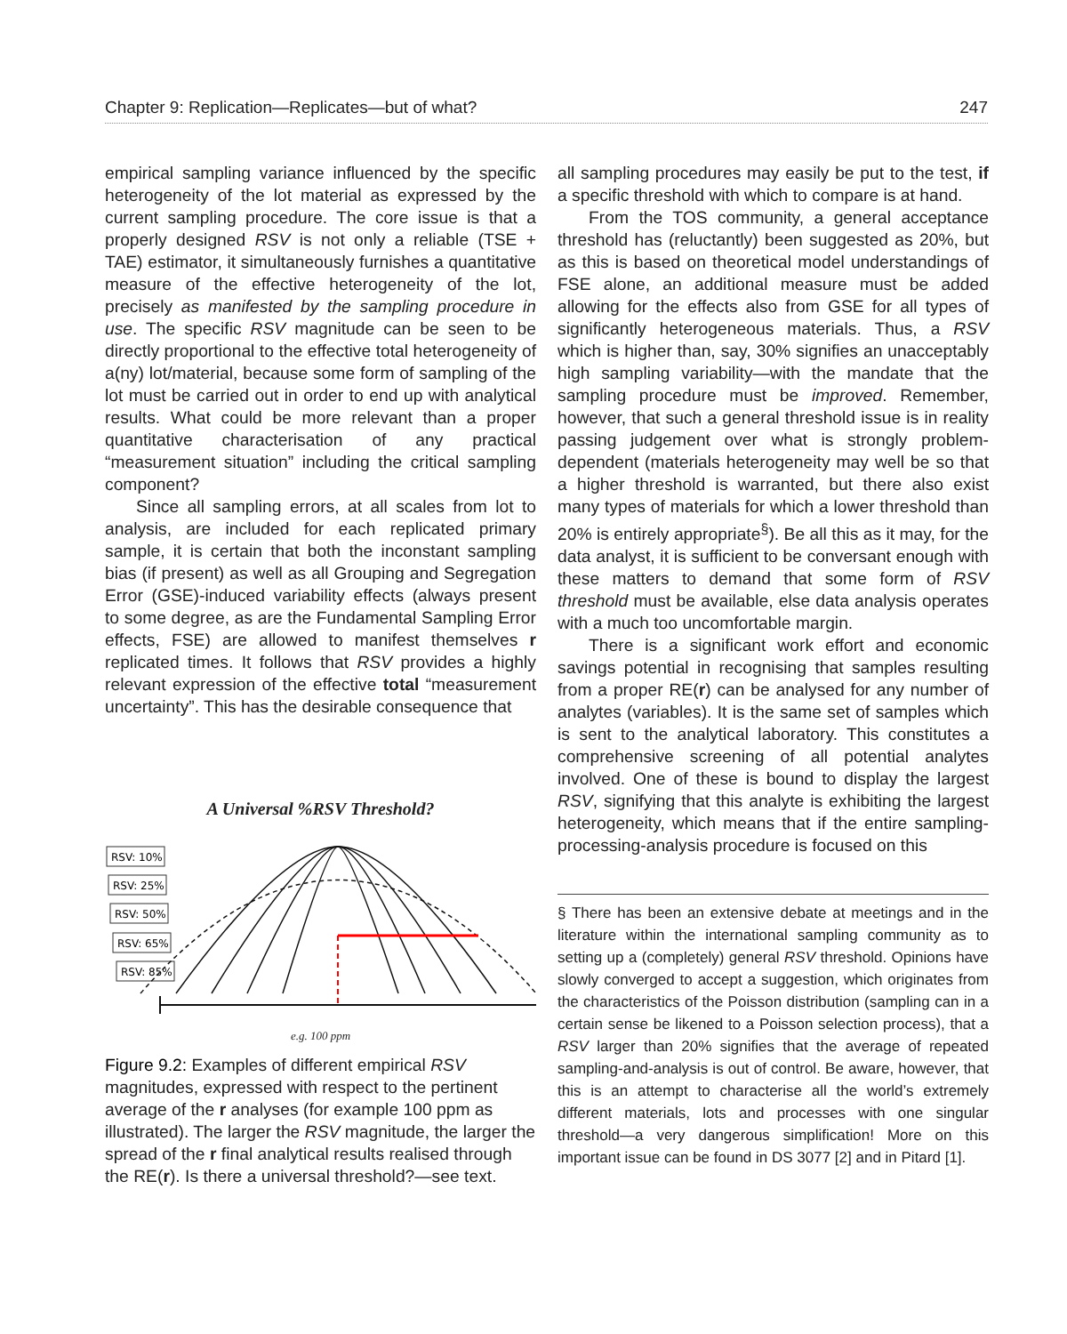Chapter 9: Replication—Replicates—but of what? 247
empirical sampling variance influenced by the specific heterogeneity of the lot material as expressed by the current sampling procedure. The core issue is that a properly designed RSV is not only a reliable (TSE + TAE) estimator, it simultaneously furnishes a quantitative measure of the effective heterogeneity of the lot, precisely as manifested by the sampling procedure in use. The specific RSV magnitude can be seen to be directly proportional to the effective total heterogeneity of a(ny) lot/material, because some form of sampling of the lot must be carried out in order to end up with analytical results. What could be more relevant than a proper quantitative characterisation of any practical “measurement situation” including the critical sampling component?
Since all sampling errors, at all scales from lot to analysis, are included for each replicated primary sample, it is certain that both the inconstant sampling bias (if present) as well as all Grouping and Segregation Error (GSE)-induced variability effects (always present to some degree, as are the Fundamental Sampling Error effects, FSE) are allowed to manifest themselves r replicated times. It follows that RSV provides a highly relevant expression of the effective total “measurement uncertainty”. This has the desirable consequence that
A Universal %RSV Threshold?
RSV: 10%
RSV: 25%
RSV: 50%
RSV: 65%
RSV: 85%
e.g. 100 ppm
Figure 9.2: Examples of different empirical RSV magnitudes, expressed with respect to the pertinent average of the r analyses (for example 100 ppm as illustrated). The larger the RSV magnitude, the larger the spread of the r final analytical results realised through the RE(r). Is there a universal threshold?—see text.
all sampling procedures may easily be put to the test, if a specific threshold with which to compare is at hand.
From the TOS community, a general acceptance threshold has (reluctantly) been suggested as 20%, but as this is based on theoretical model understandings of FSE alone, an additional measure must be added allowing for the effects also from GSE for all types of significantly heterogeneous materials. Thus, a RSV which is higher than, say, 30% signifies an unacceptably high sampling variability—with the mandate that the sampling procedure must be improved. Remember, however, that such a general threshold issue is in reality passing judgement over what is strongly problem-dependent (materials heterogeneity may well be so that a higher threshold is warranted, but there also exist many types of materials for which a lower threshold than 20% is entirely appropriate<sup>§</sup>). Be all this as it may, for the data analyst, it is sufficient to be conversant enough with these matters to demand that some form of RSV threshold must be available, else data analysis operates with a much too uncomfortable margin.
There is a significant work effort and economic savings potential in recognising that samples resulting from a proper RE(r) can be analysed for any number of analytes (variables). It is the same set of samples which is sent to the analytical laboratory. This constitutes a comprehensive screening of all potential analytes involved. One of these is bound to display the largest RSV, signifying that this analyte is exhibiting the largest heterogeneity, which means that if the entire sampling-processing-analysis procedure is focused on this
§ There has been an extensive debate at meetings and in the literature within the international sampling community as to setting up a (completely) general RSV threshold. Opinions have slowly converged to accept a suggestion, which originates from the characteristics of the Poisson distribution (sampling can in a certain sense be likened to a Poisson selection process), that a RSV larger than 20% signifies that the average of repeated sampling-and-analysis is out of control. Be aware, however, that this is an attempt to characterise all the world’s extremely different materials, lots and processes with one singular threshold—a very dangerous simplification! More on this important issue can be found in DS 3077 [2] and in Pitard [1].